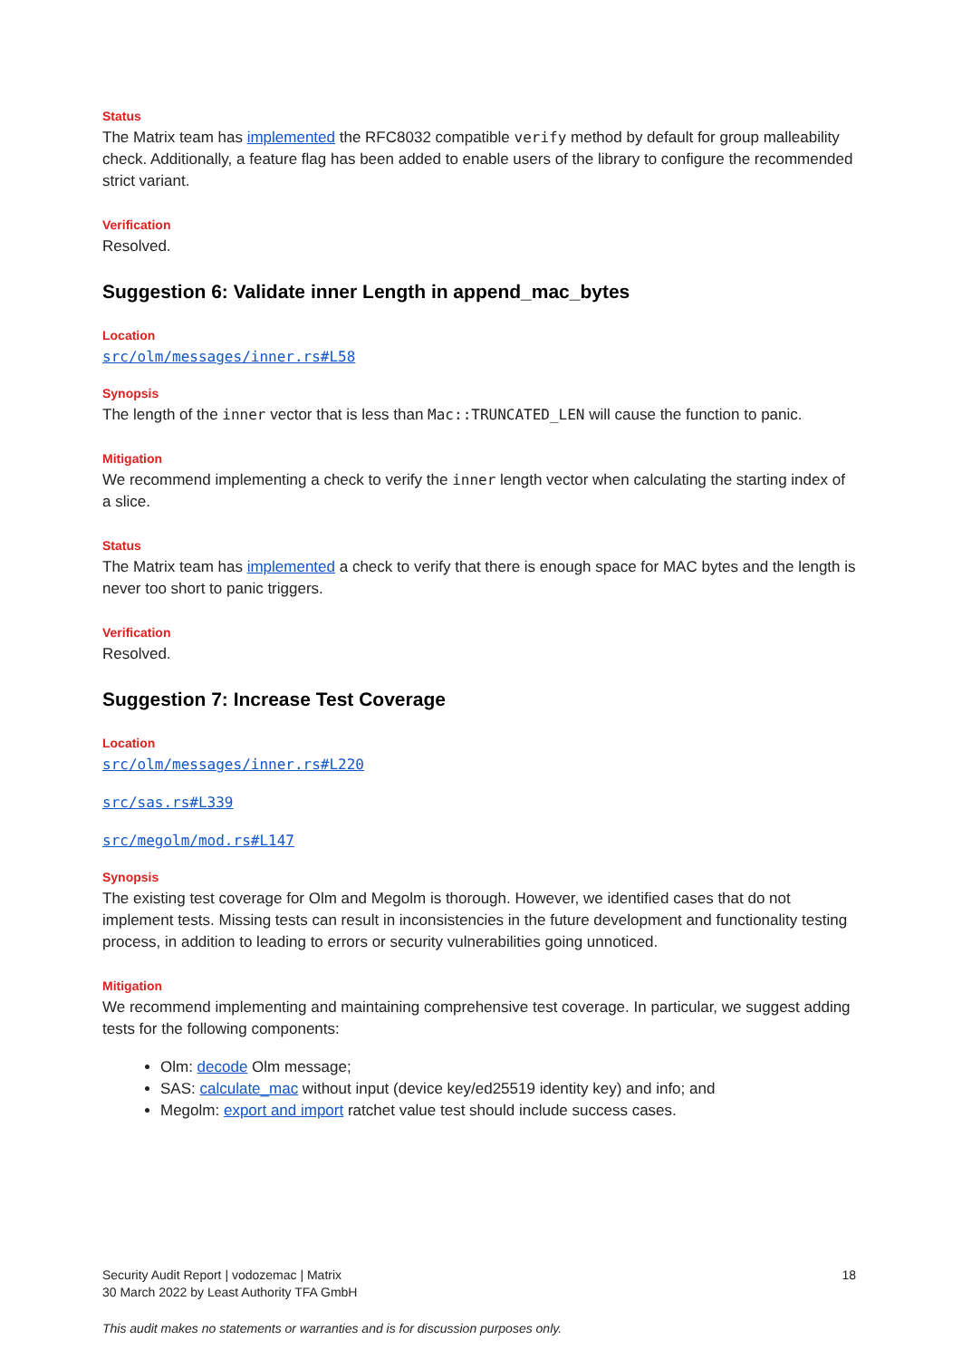Status
The Matrix team has implemented the RFC8032 compatible verify method by default for group malleability check. Additionally, a feature flag has been added to enable users of the library to configure the recommended strict variant.
Verification
Resolved.
Suggestion 6: Validate inner Length in append_mac_bytes
Location
src/olm/messages/inner.rs#L58
Synopsis
The length of the inner vector that is less than Mac::TRUNCATED_LEN will cause the function to panic.
Mitigation
We recommend implementing a check to verify the inner length vector when calculating the starting index of a slice.
Status
The Matrix team has implemented a check to verify that there is enough space for MAC bytes and the length is never too short to panic triggers.
Verification
Resolved.
Suggestion 7: Increase Test Coverage
Location
src/olm/messages/inner.rs#L220
src/sas.rs#L339
src/megolm/mod.rs#L147
Synopsis
The existing test coverage for Olm and Megolm is thorough. However, we identified cases that do not implement tests. Missing tests can result in inconsistencies in the future development and functionality testing process, in addition to leading to errors or security vulnerabilities going unnoticed.
Mitigation
We recommend implementing and maintaining comprehensive test coverage. In particular, we suggest adding tests for the following components:
Olm: decode Olm message;
SAS: calculate_mac without input (device key/ed25519 identity key) and info; and
Megolm: export and import ratchet value test should include success cases.
Security Audit Report | vodozemac | Matrix
30 March 2022 by Least Authority TFA GmbH
18
This audit makes no statements or warranties and is for discussion purposes only.